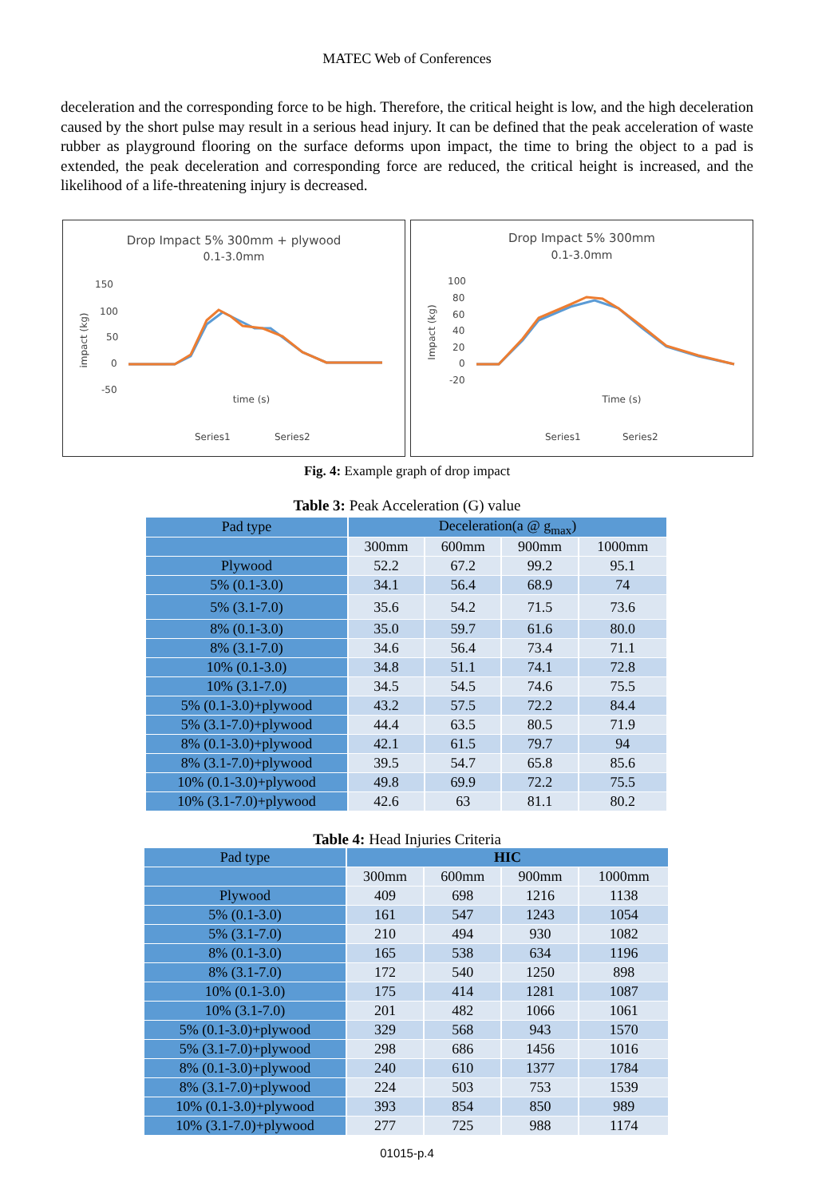MATEC Web of Conferences
deceleration and the corresponding force to be high. Therefore, the critical height is low, and the high deceleration caused by the short pulse may result in a serious head injury. It can be defined that the peak acceleration of waste rubber as playground flooring on the surface deforms upon impact, the time to bring the object to a pad is extended, the peak deceleration and corresponding force are reduced, the critical height is increased, and the likelihood of a life-threatening injury is decreased.
Drop Impact 5% 300mm + plywood
0.1-3.0mm
150
100
50
0
-50
time (s)
impact (kg)
Series1
Series2
Drop Impact 5% 300mm
0.1-3.0mm
100
80
60
40
20
0
-20
Time (s)
Impact (kg)
Series1
Series2
Fig. 4: Example graph of drop impact
Table 3: Peak Acceleration (G) value
| Pad type | Deceleration(a @ g<sub>max</sub>) | | | |
| --- | --- | --- | --- | --- |
| | 300mm | 600mm | 900mm | 1000mm |
| Plywood | 52.2 | 67.2 | 99.2 | 95.1 |
| 5% (0.1-3.0) | 34.1 | 56.4 | 68.9 | 74 |
| 5% (3.1-7.0) | 35.6 | 54.2 | 71.5 | 73.6 |
| 8% (0.1-3.0) | 35.0 | 59.7 | 61.6 | 80.0 |
| 8% (3.1-7.0) | 34.6 | 56.4 | 73.4 | 71.1 |
| 10% (0.1-3.0) | 34.8 | 51.1 | 74.1 | 72.8 |
| 10% (3.1-7.0) | 34.5 | 54.5 | 74.6 | 75.5 |
| 5% (0.1-3.0)+plywood | 43.2 | 57.5 | 72.2 | 84.4 |
| 5% (3.1-7.0)+plywood | 44.4 | 63.5 | 80.5 | 71.9 |
| 8% (0.1-3.0)+plywood | 42.1 | 61.5 | 79.7 | 94 |
| 8% (3.1-7.0)+plywood | 39.5 | 54.7 | 65.8 | 85.6 |
| 10% (0.1-3.0)+plywood | 49.8 | 69.9 | 72.2 | 75.5 |
| 10% (3.1-7.0)+plywood | 42.6 | 63 | 81.1 | 80.2 |
Table 4: Head Injuries Criteria
| Pad type | HIC | | | |
| --- | --- | --- | --- | --- |
| | 300mm | 600mm | 900mm | 1000mm |
| Plywood | 409 | 698 | 1216 | 1138 |
| 5% (0.1-3.0) | 161 | 547 | 1243 | 1054 |
| 5% (3.1-7.0) | 210 | 494 | 930 | 1082 |
| 8% (0.1-3.0) | 165 | 538 | 634 | 1196 |
| 8% (3.1-7.0) | 172 | 540 | 1250 | 898 |
| 10% (0.1-3.0) | 175 | 414 | 1281 | 1087 |
| 10% (3.1-7.0) | 201 | 482 | 1066 | 1061 |
| 5% (0.1-3.0)+plywood | 329 | 568 | 943 | 1570 |
| 5% (3.1-7.0)+plywood | 298 | 686 | 1456 | 1016 |
| 8% (0.1-3.0)+plywood | 240 | 610 | 1377 | 1784 |
| 8% (3.1-7.0)+plywood | 224 | 503 | 753 | 1539 |
| 10% (0.1-3.0)+plywood | 393 | 854 | 850 | 989 |
| 10% (3.1-7.0)+plywood | 277 | 725 | 988 | 1174 |
01015-p.4